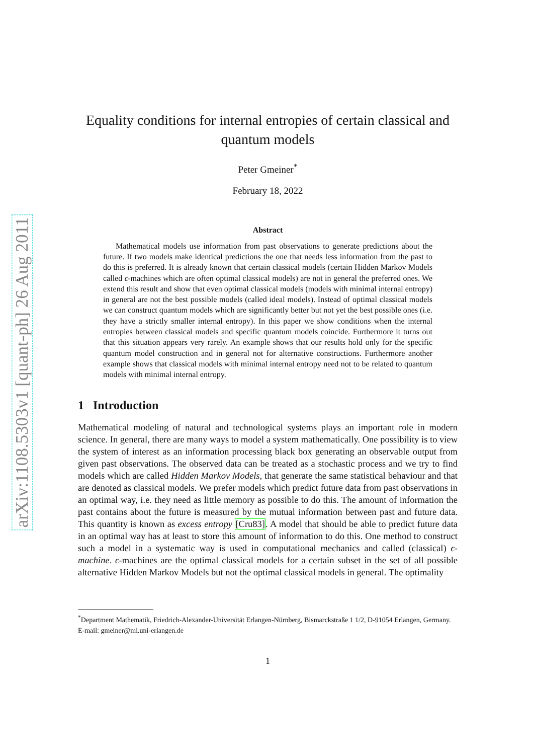arXiv:1108.5303v1 [quant-ph] 26 Aug 2011
Equality conditions for internal entropies of certain classical and quantum models
Peter Gmeiner<sup>*</sup>
February 18, 2022
Abstract
Mathematical models use information from past observations to generate predictions about the future. If two models make identical predictions the one that needs less information from the past to do this is preferred. It is already known that certain classical models (certain Hidden Markov Models called ϵ-machines which are often optimal classical models) are not in general the preferred ones. We extend this result and show that even optimal classical models (models with minimal internal entropy) in general are not the best possible models (called ideal models). Instead of optimal classical models we can construct quantum models which are significantly better but not yet the best possible ones (i.e. they have a strictly smaller internal entropy). In this paper we show conditions when the internal entropies between classical models and specific quantum models coincide. Furthermore it turns out that this situation appears very rarely. An example shows that our results hold only for the specific quantum model construction and in general not for alternative constructions. Furthermore another example shows that classical models with minimal internal entropy need not to be related to quantum models with minimal internal entropy.
1 Introduction
Mathematical modeling of natural and technological systems plays an important role in modern science. In general, there are many ways to model a system mathematically. One possibility is to view the system of interest as an information processing black box generating an observable output from given past observations. The observed data can be treated as a stochastic process and we try to find models which are called Hidden Markov Models, that generate the same statistical behaviour and that are denoted as classical models. We prefer models which predict future data from past observations in an optimal way, i.e. they need as little memory as possible to do this. The amount of information the past contains about the future is measured by the mutual information between past and future data. This quantity is known as excess entropy [Cru83]. A model that should be able to predict future data in an optimal way has at least to store this amount of information to do this. One method to construct such a model in a systematic way is used in computational mechanics and called (classical) ϵ-machine. ϵ-machines are the optimal classical models for a certain subset in the set of all possible alternative Hidden Markov Models but not the optimal classical models in general. The optimality
<sup>*</sup> Department Mathematik, Friedrich-Alexander-Universität Erlangen-Nürnberg, Bismarckstraße 1 1/2, D-91054 Erlangen, Germany. E-mail: gmeiner@mi.uni-erlangen.de
1